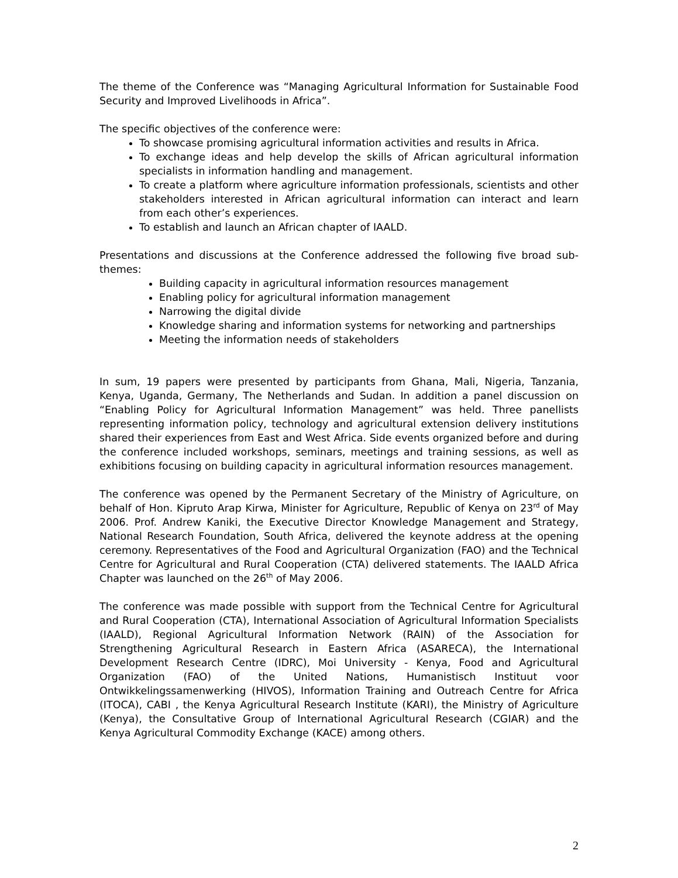The theme of the Conference was “Managing Agricultural Information for Sustainable Food Security and Improved Livelihoods in Africa”.
The specific objectives of the conference were:
To showcase promising agricultural information activities and results in Africa.
To exchange ideas and help develop the skills of African agricultural information specialists in information handling and management.
To create a platform where agriculture information professionals, scientists and other stakeholders interested in African agricultural information can interact and learn from each other’s experiences.
To establish and launch an African chapter of IAALD.
Presentations and discussions at the Conference addressed the following five broad sub-themes:
Building capacity in agricultural information resources management
Enabling policy for agricultural information management
Narrowing the digital divide
Knowledge sharing and information systems for networking and partnerships
Meeting the information needs of stakeholders
In sum, 19 papers were presented by participants from Ghana, Mali, Nigeria, Tanzania, Kenya, Uganda, Germany, The Netherlands and Sudan. In addition a panel discussion on “Enabling Policy for Agricultural Information Management” was held. Three panellists representing information policy, technology and agricultural extension delivery institutions shared their experiences from East and West Africa. Side events organized before and during the conference included workshops, seminars, meetings and training sessions, as well as exhibitions focusing on building capacity in agricultural information resources management.
The conference was opened by the Permanent Secretary of the Ministry of Agriculture, on behalf of Hon. Kipruto Arap Kirwa, Minister for Agriculture, Republic of Kenya on 23<sup>rd</sup> of May 2006. Prof. Andrew Kaniki, the Executive Director Knowledge Management and Strategy, National Research Foundation, South Africa, delivered the keynote address at the opening ceremony. Representatives of the Food and Agricultural Organization (FAO) and the Technical Centre for Agricultural and Rural Cooperation (CTA) delivered statements. The IAALD Africa Chapter was launched on the 26<sup>th</sup> of May 2006.
The conference was made possible with support from the Technical Centre for Agricultural and Rural Cooperation (CTA), International Association of Agricultural Information Specialists (IAALD), Regional Agricultural Information Network (RAIN) of the Association for Strengthening Agricultural Research in Eastern Africa (ASARECA), the International Development Research Centre (IDRC), Moi University - Kenya, Food and Agricultural Organization (FAO) of the United Nations, Humanistisch Instituut voor Ontwikkelingssamenwerking (HIVOS), Information Training and Outreach Centre for Africa (ITOCA), CABI , the Kenya Agricultural Research Institute (KARI), the Ministry of Agriculture (Kenya), the Consultative Group of International Agricultural Research (CGIAR) and the Kenya Agricultural Commodity Exchange (KACE) among others.
2